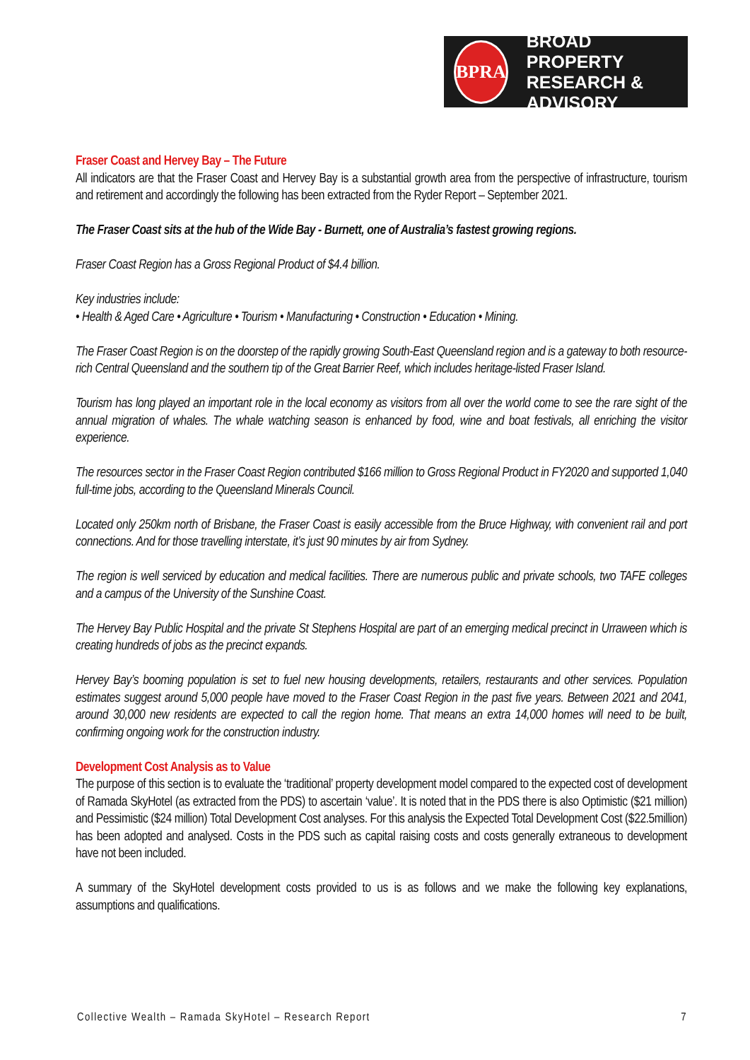BPRA
BROAD PROPERTY
RESEARCH & ADVISORY
Fraser Coast and Hervey Bay – The Future
All indicators are that the Fraser Coast and Hervey Bay is a substantial growth area from the perspective of infrastructure, tourism and retirement and accordingly the following has been extracted from the Ryder Report – September 2021.
The Fraser Coast sits at the hub of the Wide Bay - Burnett, one of Australia’s fastest growing regions.
Fraser Coast Region has a Gross Regional Product of $4.4 billion.
Key industries include:
• Health & Aged Care • Agriculture • Tourism • Manufacturing • Construction • Education • Mining.
The Fraser Coast Region is on the doorstep of the rapidly growing South-East Queensland region and is a gateway to both resource-rich Central Queensland and the southern tip of the Great Barrier Reef, which includes heritage-listed Fraser Island.
Tourism has long played an important role in the local economy as visitors from all over the world come to see the rare sight of the annual migration of whales. The whale watching season is enhanced by food, wine and boat festivals, all enriching the visitor experience.
The resources sector in the Fraser Coast Region contributed $166 million to Gross Regional Product in FY2020 and supported 1,040 full-time jobs, according to the Queensland Minerals Council.
Located only 250km north of Brisbane, the Fraser Coast is easily accessible from the Bruce Highway, with convenient rail and port connections. And for those travelling interstate, it’s just 90 minutes by air from Sydney.
The region is well serviced by education and medical facilities. There are numerous public and private schools, two TAFE colleges and a campus of the University of the Sunshine Coast.
The Hervey Bay Public Hospital and the private St Stephens Hospital are part of an emerging medical precinct in Urraween which is creating hundreds of jobs as the precinct expands.
Hervey Bay’s booming population is set to fuel new housing developments, retailers, restaurants and other services. Population estimates suggest around 5,000 people have moved to the Fraser Coast Region in the past five years. Between 2021 and 2041, around 30,000 new residents are expected to call the region home. That means an extra 14,000 homes will need to be built, confirming ongoing work for the construction industry.
Development Cost Analysis as to Value
The purpose of this section is to evaluate the ‘traditional’ property development model compared to the expected cost of development of Ramada SkyHotel (as extracted from the PDS) to ascertain ‘value’. It is noted that in the PDS there is also Optimistic ($21 million) and Pessimistic ($24 million) Total Development Cost analyses. For this analysis the Expected Total Development Cost ($22.5million) has been adopted and analysed. Costs in the PDS such as capital raising costs and costs generally extraneous to development have not been included.
A summary of the SkyHotel development costs provided to us is as follows and we make the following key explanations, assumptions and qualifications.
Collective Wealth – Ramada SkyHotel – Research Report 7